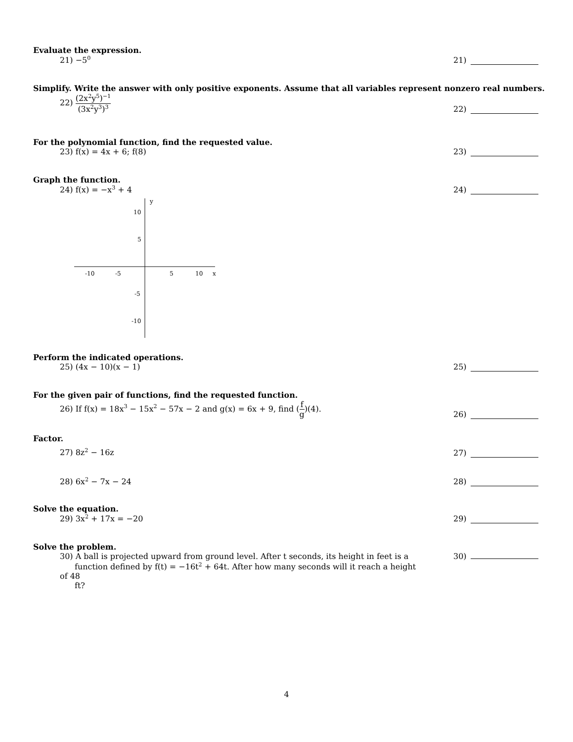Evaluate the expression.
21) −5<sup>0</sup>
21)
Simplify. Write the answer with only positive exponents. Assume that all variables represent nonzero real numbers.
22) (2x<sup>2</sup>y<sup>5</sup>)<sup>−1</sup> (3x<sup>2</sup>y<sup>3</sup>)<sup>3</sup>
22)
For the polynomial function, find the requested value.
23) f(x) = 4x + 6; f(8) 23)
Graph the function.
24) f(x) = −x<sup>3</sup> + 4 24)
y
x
10
5
-5
-10
-10
-5
5
10
Perform the indicated operations.
25) (4x − 10)(x − 1) 25)
For the given pair of functions, find the requested function.
26) If f(x) = 18x<sup>3</sup> − 15x<sup>2</sup> − 57x − 2 and g(x) = 6x + 9, find (f g)(4).
26)
Factor.
27) 8z<sup>2</sup> − 16z 27)
28) 6x<sup>2</sup> − 7x − 24 28)
Solve the equation.
29) 3x<sup>2</sup> + 17x = −20 29)
Solve the problem.
30) A ball is projected upward from ground level. After t seconds, its height in feet is a
function defined by f(t) = −16t<sup>2</sup> + 64t. After how many seconds will it reach a height of 48
ft?
30)
4